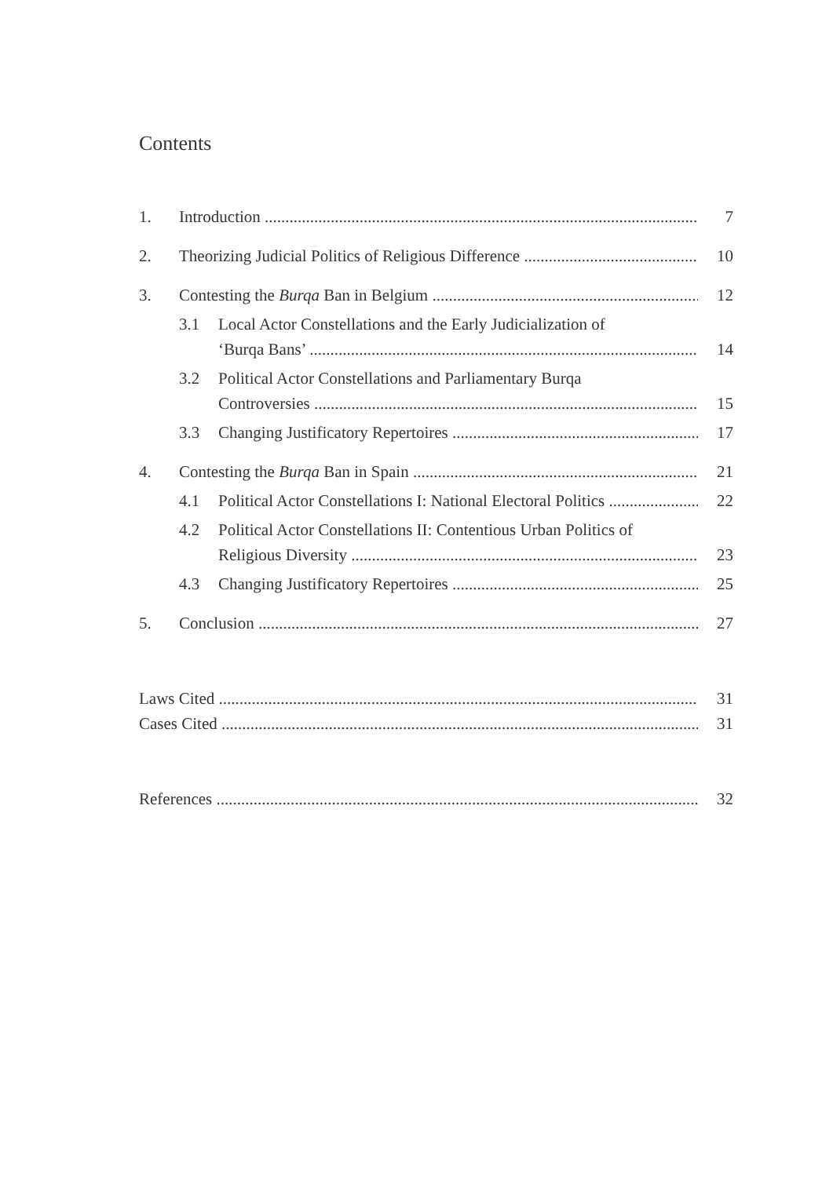Contents
1. Introduction 7
2. Theorizing Judicial Politics of Religious Difference 10
3. Contesting the Burqa Ban in Belgium 12
3.1 Local Actor Constellations and the Early Judicialization of
‘Burqa Bans’ 14
3.2 Political Actor Constellations and Parliamentary Burqa
Controversies 15
3.3 Changing Justificatory Repertoires 17
4. Contesting the Burqa Ban in Spain 21
4.1 Political Actor Constellations I: National Electoral Politics 22
4.2 Political Actor Constellations II: Contentious Urban Politics of
Religious Diversity 23
4.3 Changing Justificatory Repertoires 25
5. Conclusion 27
Laws Cited 31
Cases Cited 31
References 32